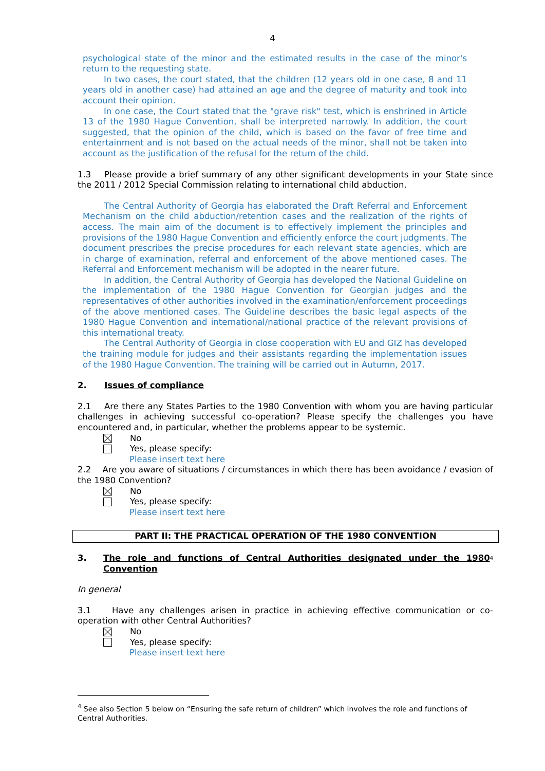4
psychological state of the minor and the estimated results in the case of the minor's return to the requesting state.
In two cases, the court stated, that the children (12 years old in one case, 8 and 11 years old in another case) had attained an age and the degree of maturity and took into account their opinion.
In one case, the Court stated that the "grave risk" test, which is enshrined in Article 13 of the 1980 Hague Convention, shall be interpreted narrowly. In addition, the court suggested, that the opinion of the child, which is based on the favor of free time and entertainment and is not based on the actual needs of the minor, shall not be taken into account as the justification of the refusal for the return of the child.
1.3 Please provide a brief summary of any other significant developments in your State since the 2011 / 2012 Special Commission relating to international child abduction.
The Central Authority of Georgia has elaborated the Draft Referral and Enforcement Mechanism on the child abduction/retention cases and the realization of the rights of access. The main aim of the document is to effectively implement the principles and provisions of the 1980 Hague Convention and efficiently enforce the court judgments. The document prescribes the precise procedures for each relevant state agencies, which are in charge of examination, referral and enforcement of the above mentioned cases. The Referral and Enforcement mechanism will be adopted in the nearer future.
In addition, the Central Authority of Georgia has developed the National Guideline on the implementation of the 1980 Hague Convention for Georgian judges and the representatives of other authorities involved in the examination/enforcement proceedings of the above mentioned cases. The Guideline describes the basic legal aspects of the 1980 Hague Convention and international/national practice of the relevant provisions of this international treaty.
The Central Authority of Georgia in close cooperation with EU and GIZ has developed the training module for judges and their assistants regarding the implementation issues of the 1980 Hague Convention. The training will be carried out in Autumn, 2017.
2. Issues of compliance
2.1 Are there any States Parties to the 1980 Convention with whom you are having particular challenges in achieving successful co-operation? Please specify the challenges you have encountered and, in particular, whether the problems appear to be systemic.
No
Yes, please specify:
Please insert text here
2.2 Are you aware of situations / circumstances in which there has been avoidance / evasion of the 1980 Convention?
No
Yes, please specify:
Please insert text here
PART II: THE PRACTICAL OPERATION OF THE 1980 CONVENTION
3. The role and functions of Central Authorities designated under the 1980 Convention<sup>4</sup>
In general
3.1 Have any challenges arisen in practice in achieving effective communication or co-operation with other Central Authorities?
No
Yes, please specify:
Please insert text here
<sup>4</sup> See also Section 5 below on “Ensuring the safe return of children” which involves the role and functions of Central Authorities.